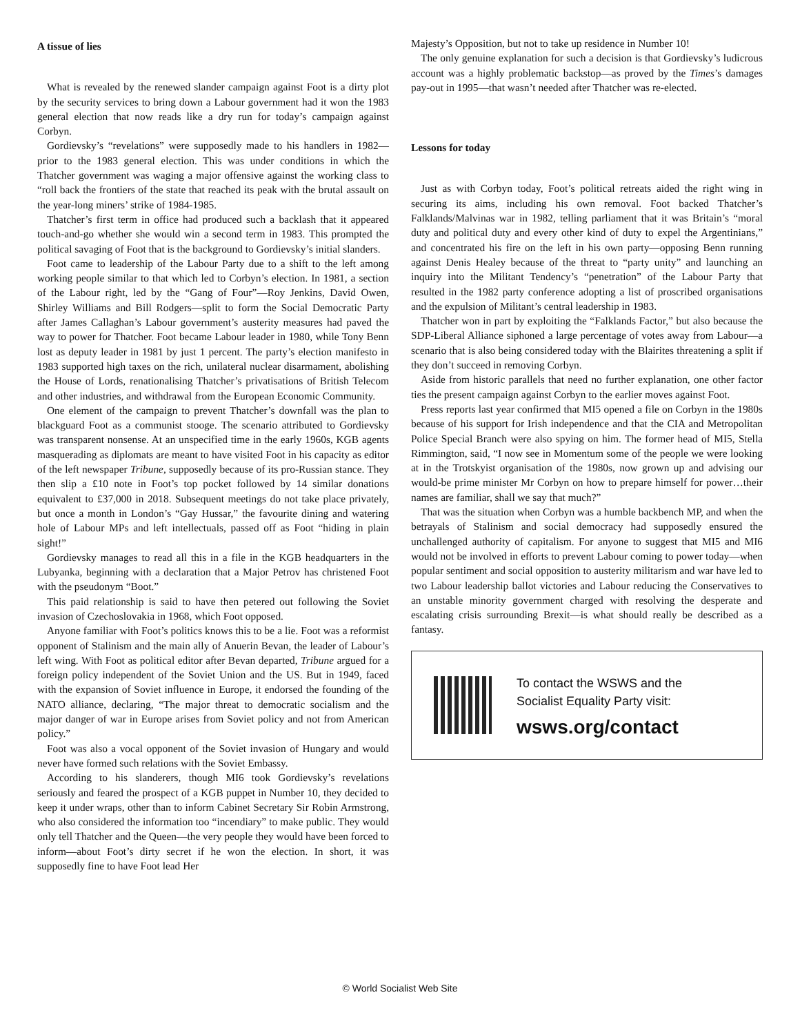A tissue of lies
What is revealed by the renewed slander campaign against Foot is a dirty plot by the security services to bring down a Labour government had it won the 1983 general election that now reads like a dry run for today’s campaign against Corbyn.
Gordievsky’s “revelations” were supposedly made to his handlers in 1982—prior to the 1983 general election. This was under conditions in which the Thatcher government was waging a major offensive against the working class to “roll back the frontiers of the state that reached its peak with the brutal assault on the year-long miners’ strike of 1984-1985.
Thatcher’s first term in office had produced such a backlash that it appeared touch-and-go whether she would win a second term in 1983. This prompted the political savaging of Foot that is the background to Gordievsky’s initial slanders.
Foot came to leadership of the Labour Party due to a shift to the left among working people similar to that which led to Corbyn’s election. In 1981, a section of the Labour right, led by the “Gang of Four”—Roy Jenkins, David Owen, Shirley Williams and Bill Rodgers—split to form the Social Democratic Party after James Callaghan’s Labour government’s austerity measures had paved the way to power for Thatcher. Foot became Labour leader in 1980, while Tony Benn lost as deputy leader in 1981 by just 1 percent. The party’s election manifesto in 1983 supported high taxes on the rich, unilateral nuclear disarmament, abolishing the House of Lords, renationalising Thatcher’s privatisations of British Telecom and other industries, and withdrawal from the European Economic Community.
One element of the campaign to prevent Thatcher’s downfall was the plan to blackguard Foot as a communist stooge. The scenario attributed to Gordievsky was transparent nonsense. At an unspecified time in the early 1960s, KGB agents masquerading as diplomats are meant to have visited Foot in his capacity as editor of the left newspaper Tribune, supposedly because of its pro-Russian stance. They then slip a £10 note in Foot’s top pocket followed by 14 similar donations equivalent to £37,000 in 2018. Subsequent meetings do not take place privately, but once a month in London’s “Gay Hussar,” the favourite dining and watering hole of Labour MPs and left intellectuals, passed off as Foot “hiding in plain sight!”
Gordievsky manages to read all this in a file in the KGB headquarters in the Lubyanka, beginning with a declaration that a Major Petrov has christened Foot with the pseudonym “Boot.”
This paid relationship is said to have then petered out following the Soviet invasion of Czechoslovakia in 1968, which Foot opposed.
Anyone familiar with Foot’s politics knows this to be a lie. Foot was a reformist opponent of Stalinism and the main ally of Anuerin Bevan, the leader of Labour’s left wing. With Foot as political editor after Bevan departed, Tribune argued for a foreign policy independent of the Soviet Union and the US. But in 1949, faced with the expansion of Soviet influence in Europe, it endorsed the founding of the NATO alliance, declaring, “The major threat to democratic socialism and the major danger of war in Europe arises from Soviet policy and not from American policy.”
Foot was also a vocal opponent of the Soviet invasion of Hungary and would never have formed such relations with the Soviet Embassy.
According to his slanderers, though MI6 took Gordievsky’s revelations seriously and feared the prospect of a KGB puppet in Number 10, they decided to keep it under wraps, other than to inform Cabinet Secretary Sir Robin Armstrong, who also considered the information too “incendiary” to make public. They would only tell Thatcher and the Queen—the very people they would have been forced to inform—about Foot’s dirty secret if he won the election. In short, it was supposedly fine to have Foot lead Her
Majesty’s Opposition, but not to take up residence in Number 10!
The only genuine explanation for such a decision is that Gordievsky’s ludicrous account was a highly problematic backstop—as proved by the Times’s damages pay-out in 1995—that wasn’t needed after Thatcher was re-elected.
Lessons for today
Just as with Corbyn today, Foot’s political retreats aided the right wing in securing its aims, including his own removal. Foot backed Thatcher’s Falklands/Malvinas war in 1982, telling parliament that it was Britain’s “moral duty and political duty and every other kind of duty to expel the Argentinians,” and concentrated his fire on the left in his own party—opposing Benn running against Denis Healey because of the threat to “party unity” and launching an inquiry into the Militant Tendency’s “penetration” of the Labour Party that resulted in the 1982 party conference adopting a list of proscribed organisations and the expulsion of Militant’s central leadership in 1983.
Thatcher won in part by exploiting the “Falklands Factor,” but also because the SDP-Liberal Alliance siphoned a large percentage of votes away from Labour—a scenario that is also being considered today with the Blairites threatening a split if they don’t succeed in removing Corbyn.
Aside from historic parallels that need no further explanation, one other factor ties the present campaign against Corbyn to the earlier moves against Foot.
Press reports last year confirmed that MI5 opened a file on Corbyn in the 1980s because of his support for Irish independence and that the CIA and Metropolitan Police Special Branch were also spying on him. The former head of MI5, Stella Rimmington, said, “I now see in Momentum some of the people we were looking at in the Trotskyist organisation of the 1980s, now grown up and advising our would-be prime minister Mr Corbyn on how to prepare himself for power…their names are familiar, shall we say that much?”
That was the situation when Corbyn was a humble backbench MP, and when the betrayals of Stalinism and social democracy had supposedly ensured the unchallenged authority of capitalism. For anyone to suggest that MI5 and MI6 would not be involved in efforts to prevent Labour coming to power today—when popular sentiment and social opposition to austerity militarism and war have led to two Labour leadership ballot victories and Labour reducing the Conservatives to an unstable minority government charged with resolving the desperate and escalating crisis surrounding Brexit—is what should really be described as a fantasy.
To contact the WSWS and the
Socialist Equality Party visit:
wsws.org/contact
© World Socialist Web Site